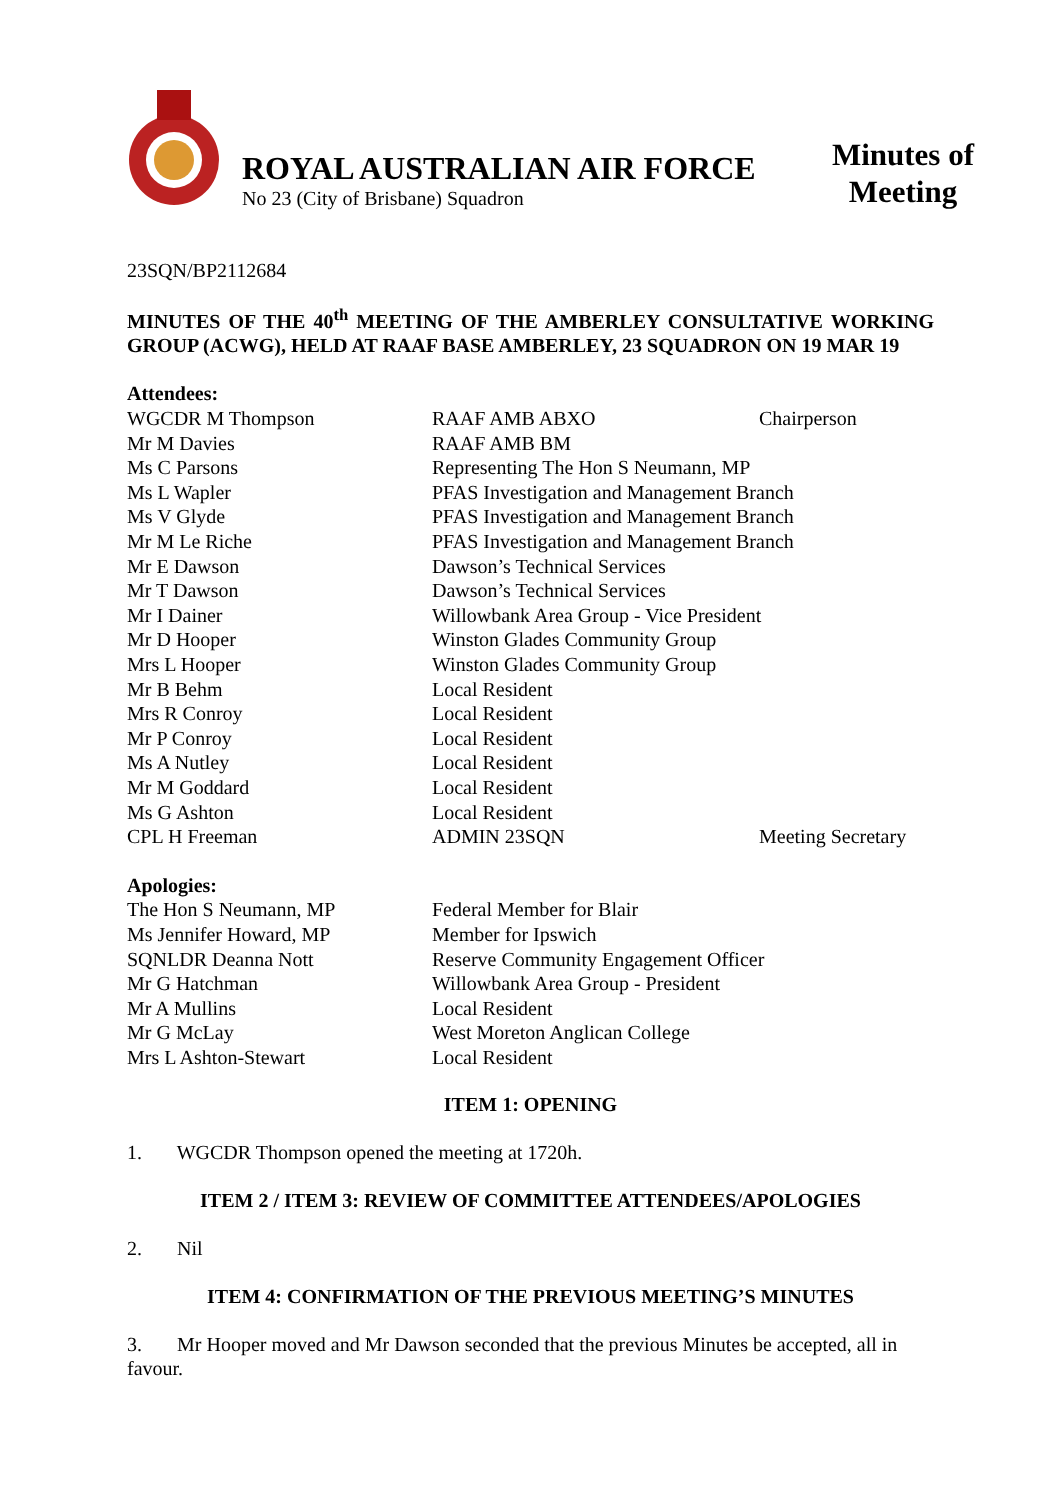ROYAL AUSTRALIAN AIR FORCE
No 23 (City of Brisbane) Squadron
Minutes of
Meeting
23SQN/BP2112684
MINUTES OF THE 40<sup>th</sup> MEETING OF THE AMBERLEY CONSULTATIVE WORKING GROUP (ACWG), HELD AT RAAF BASE AMBERLEY, 23 SQUADRON ON 19 MAR 19
Attendees:
| WGCDR M Thompson | RAAF AMB ABXO | Chairperson |
| Mr M Davies | RAAF AMB BM | |
| Ms C Parsons | Representing The Hon S Neumann, MP | |
| Ms L Wapler | PFAS Investigation and Management Branch | |
| Ms V Glyde | PFAS Investigation and Management Branch | |
| Mr M Le Riche | PFAS Investigation and Management Branch | |
| Mr E Dawson | Dawson’s Technical Services | |
| Mr T Dawson | Dawson’s Technical Services | |
| Mr I Dainer | Willowbank Area Group - Vice President | |
| Mr D Hooper | Winston Glades Community Group | |
| Mrs L Hooper | Winston Glades Community Group | |
| Mr B Behm | Local Resident | |
| Mrs R Conroy | Local Resident | |
| Mr P Conroy | Local Resident | |
| Ms A Nutley | Local Resident | |
| Mr M Goddard | Local Resident | |
| Ms G Ashton | Local Resident | |
| CPL H Freeman | ADMIN 23SQN | Meeting Secretary |
Apologies:
| The Hon S Neumann, MP | Federal Member for Blair |
| Ms Jennifer Howard, MP | Member for Ipswich |
| SQNLDR Deanna Nott | Reserve Community Engagement Officer |
| Mr G Hatchman | Willowbank Area Group - President |
| Mr A Mullins | Local Resident |
| Mr G McLay | West Moreton Anglican College |
| Mrs L Ashton-Stewart | Local Resident |
ITEM 1: OPENING
1. WGCDR Thompson opened the meeting at 1720h.
ITEM 2 / ITEM 3: REVIEW OF COMMITTEE ATTENDEES/APOLOGIES
2. Nil
ITEM 4: CONFIRMATION OF THE PREVIOUS MEETING’S MINUTES
3. Mr Hooper moved and Mr Dawson seconded that the previous Minutes be accepted, all in favour.